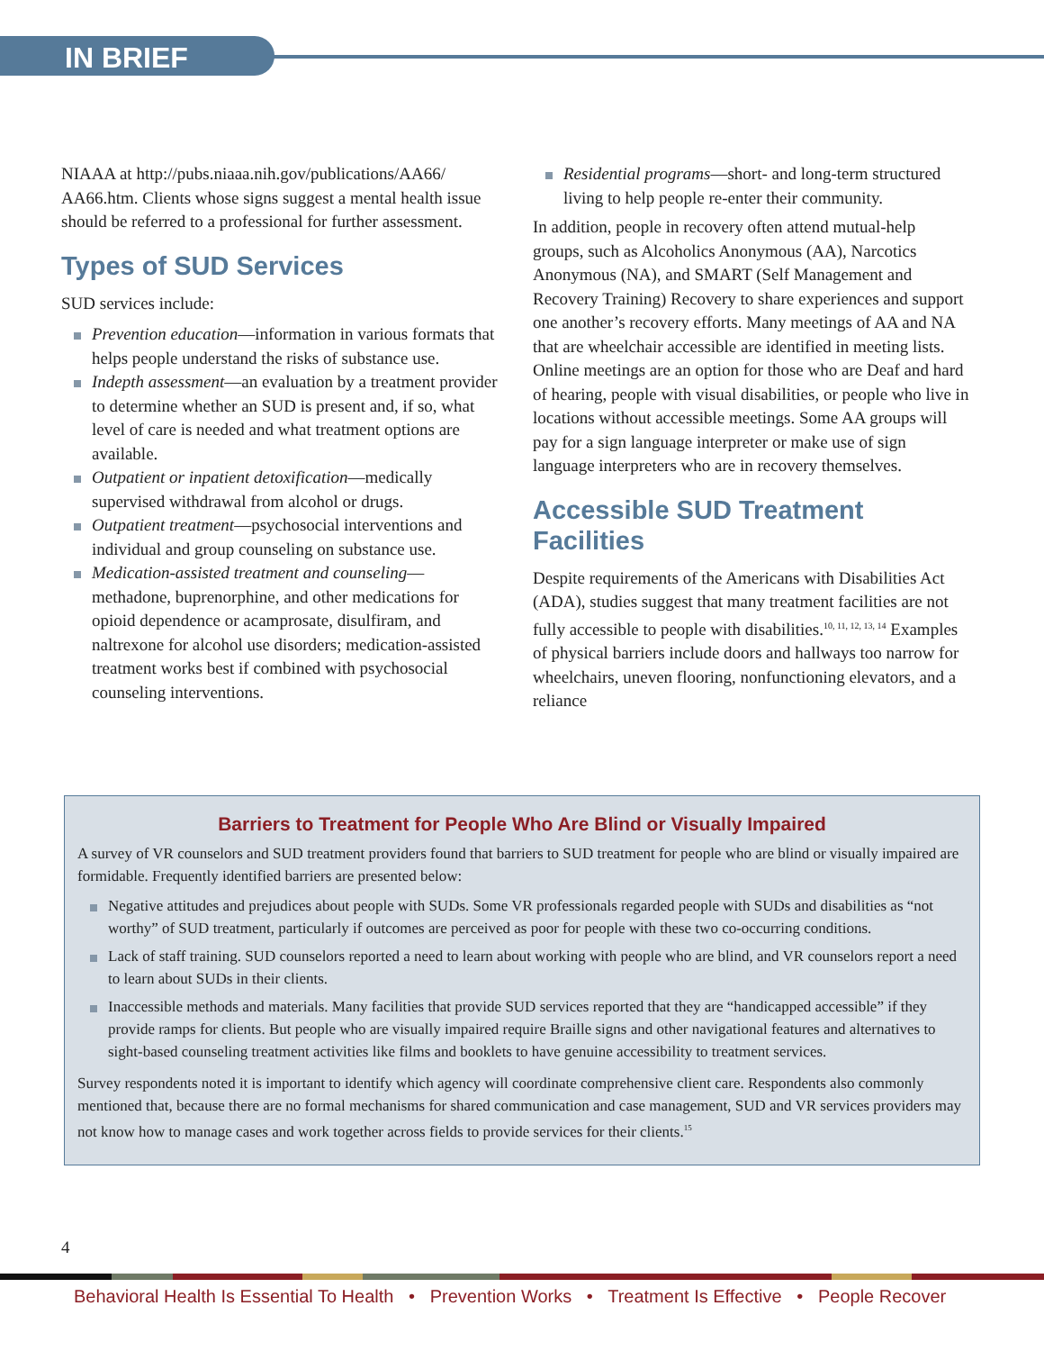IN BRIEF
NIAAA at http://pubs.niaaa.nih.gov/publications/AA66/ AA66.htm. Clients whose signs suggest a mental health issue should be referred to a professional for further assessment.
Types of SUD Services
SUD services include:
Prevention education—information in various formats that helps people understand the risks of substance use.
Indepth assessment—an evaluation by a treatment provider to determine whether an SUD is present and, if so, what level of care is needed and what treatment options are available.
Outpatient or inpatient detoxification—medically supervised withdrawal from alcohol or drugs.
Outpatient treatment—psychosocial interventions and individual and group counseling on substance use.
Medication-assisted treatment and counseling—methadone, buprenorphine, and other medications for opioid dependence or acamprosate, disulfiram, and naltrexone for alcohol use disorders; medication-assisted treatment works best if combined with psychosocial counseling interventions.
Residential programs—short- and long-term structured living to help people re-enter their community.
In addition, people in recovery often attend mutual-help groups, such as Alcoholics Anonymous (AA), Narcotics Anonymous (NA), and SMART (Self Management and Recovery Training) Recovery to share experiences and support one another’s recovery efforts. Many meetings of AA and NA that are wheelchair accessible are identified in meeting lists. Online meetings are an option for those who are Deaf and hard of hearing, people with visual disabilities, or people who live in locations without accessible meetings. Some AA groups will pay for a sign language interpreter or make use of sign language interpreters who are in recovery themselves.
Accessible SUD Treatment Facilities
Despite requirements of the Americans with Disabilities Act (ADA), studies suggest that many treatment facilities are not fully accessible to people with disabilities.<sup>10, 11, 12, 13, 14</sup> Examples of physical barriers include doors and hallways too narrow for wheelchairs, uneven flooring, nonfunctioning elevators, and a reliance
Barriers to Treatment for People Who Are Blind or Visually Impaired
A survey of VR counselors and SUD treatment providers found that barriers to SUD treatment for people who are blind or visually impaired are formidable. Frequently identified barriers are presented below:
Negative attitudes and prejudices about people with SUDs. Some VR professionals regarded people with SUDs and disabilities as “not worthy” of SUD treatment, particularly if outcomes are perceived as poor for people with these two co-occurring conditions.
Lack of staff training. SUD counselors reported a need to learn about working with people who are blind, and VR counselors report a need to learn about SUDs in their clients.
Inaccessible methods and materials. Many facilities that provide SUD services reported that they are “handicapped accessible” if they provide ramps for clients. But people who are visually impaired require Braille signs and other navigational features and alternatives to sight-based counseling treatment activities like films and booklets to have genuine accessibility to treatment services.
Survey respondents noted it is important to identify which agency will coordinate comprehensive client care. Respondents also commonly mentioned that, because there are no formal mechanisms for shared communication and case management, SUD and VR services providers may not know how to manage cases and work together across fields to provide services for their clients.<sup>15</sup>
4
Behavioral Health Is Essential To Health • Prevention Works • Treatment Is Effective • People Recover